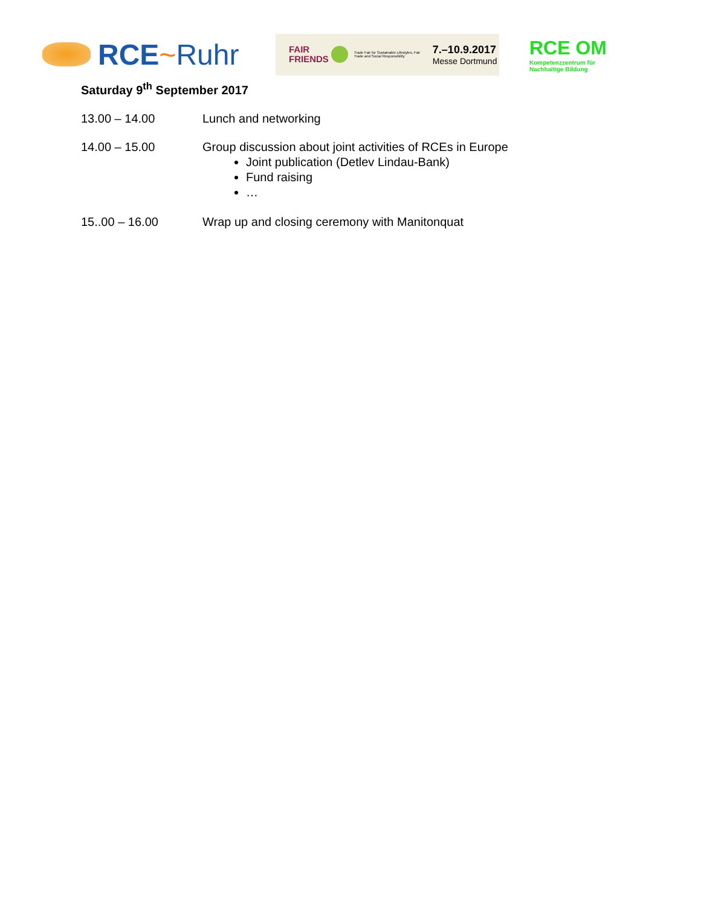RCE~Ruhr
FAIR
FRIENDS
Trade Fair for Sustainable Lifestyles, Fair Trade and Social Responsibility
7.–10.9.2017
Messe Dortmund
RCE OM
Kompetenzzentrum für
Nachhaltige Bildung
Saturday 9<sup>th</sup> September 2017
13.00 – 14.00 Lunch and networking
14.00 – 15.00 Group discussion about joint activities of RCEs in Europe
Joint publication (Detlev Lindau-Bank)
Fund raising
…
15..00 – 16.00 Wrap up and closing ceremony with Manitonquat